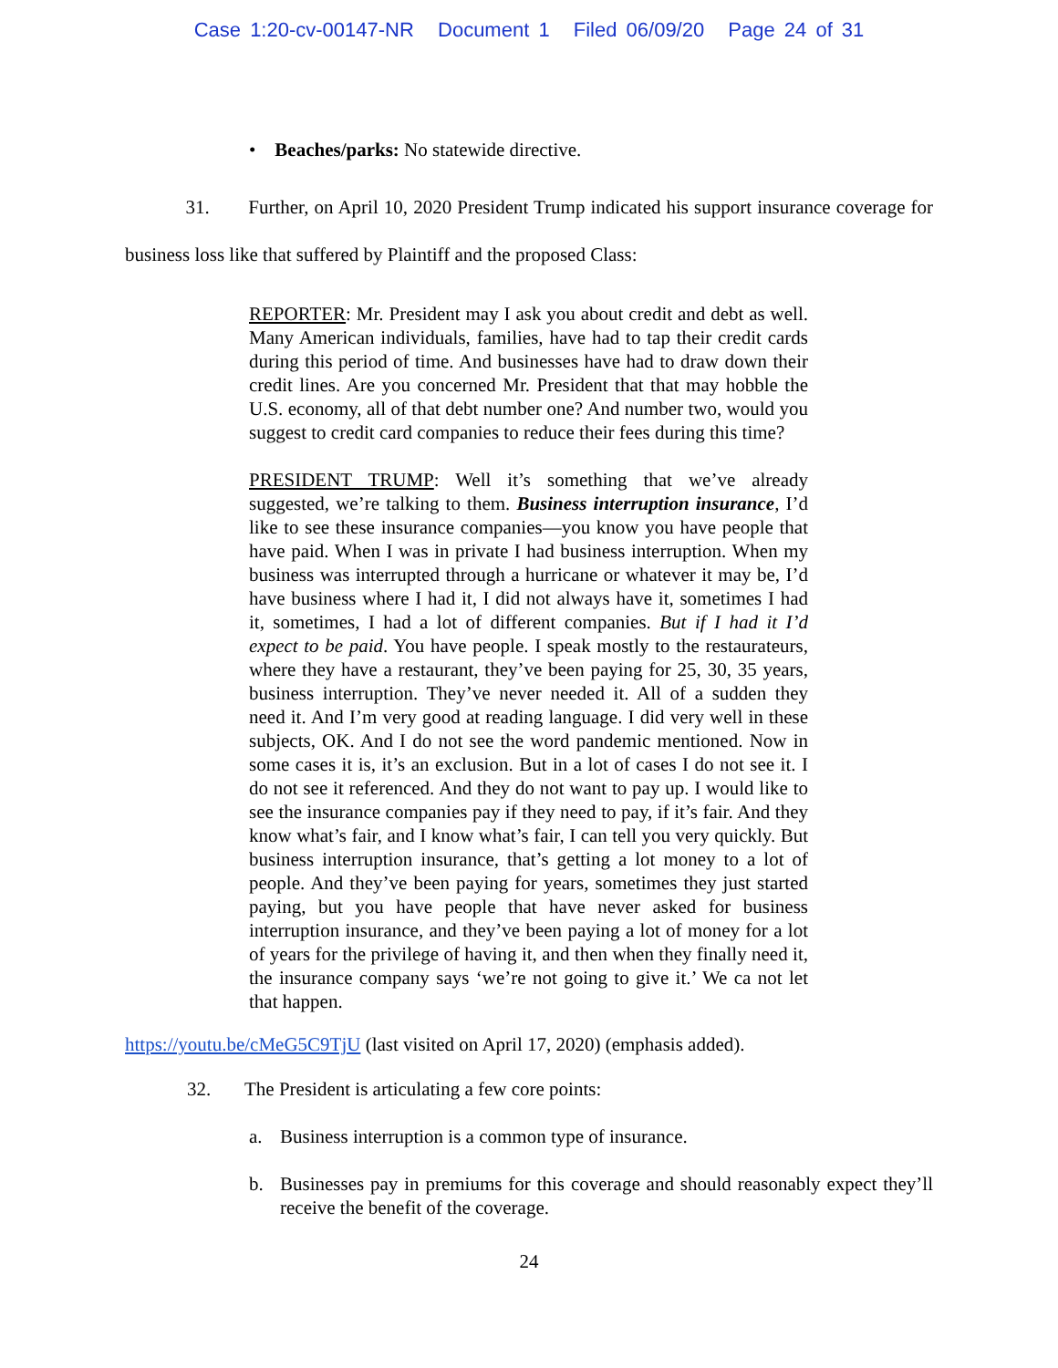Case 1:20-cv-00147-NR Document 1 Filed 06/09/20 Page 24 of 31
• Beaches/parks: No statewide directive.
31. Further, on April 10, 2020 President Trump indicated his support insurance coverage for business loss like that suffered by Plaintiff and the proposed Class:
REPORTER: Mr. President may I ask you about credit and debt as well. Many American individuals, families, have had to tap their credit cards during this period of time. And businesses have had to draw down their credit lines. Are you concerned Mr. President that that may hobble the U.S. economy, all of that debt number one? And number two, would you suggest to credit card companies to reduce their fees during this time?
PRESIDENT TRUMP: Well it’s something that we’ve already suggested, we’re talking to them. Business interruption insurance, I’d like to see these insurance companies—you know you have people that have paid. When I was in private I had business interruption. When my business was interrupted through a hurricane or whatever it may be, I’d have business where I had it, I did not always have it, sometimes I had it, sometimes, I had a lot of different companies. But if I had it I’d expect to be paid. You have people. I speak mostly to the restaurateurs, where they have a restaurant, they’ve been paying for 25, 30, 35 years, business interruption. They’ve never needed it. All of a sudden they need it. And I’m very good at reading language. I did very well in these subjects, OK. And I do not see the word pandemic mentioned. Now in some cases it is, it’s an exclusion. But in a lot of cases I do not see it. I do not see it referenced. And they do not want to pay up. I would like to see the insurance companies pay if they need to pay, if it’s fair. And they know what’s fair, and I know what’s fair, I can tell you very quickly. But business interruption insurance, that’s getting a lot money to a lot of people. And they’ve been paying for years, sometimes they just started paying, but you have people that have never asked for business interruption insurance, and they’ve been paying a lot of money for a lot of years for the privilege of having it, and then when they finally need it, the insurance company says ‘we’re not going to give it.’ We ca not let that happen.
https://youtu.be/cMeG5C9TjU (last visited on April 17, 2020) (emphasis added).
32. The President is articulating a few core points:
a. Business interruption is a common type of insurance.
b. Businesses pay in premiums for this coverage and should reasonably expect they’ll receive the benefit of the coverage.
24